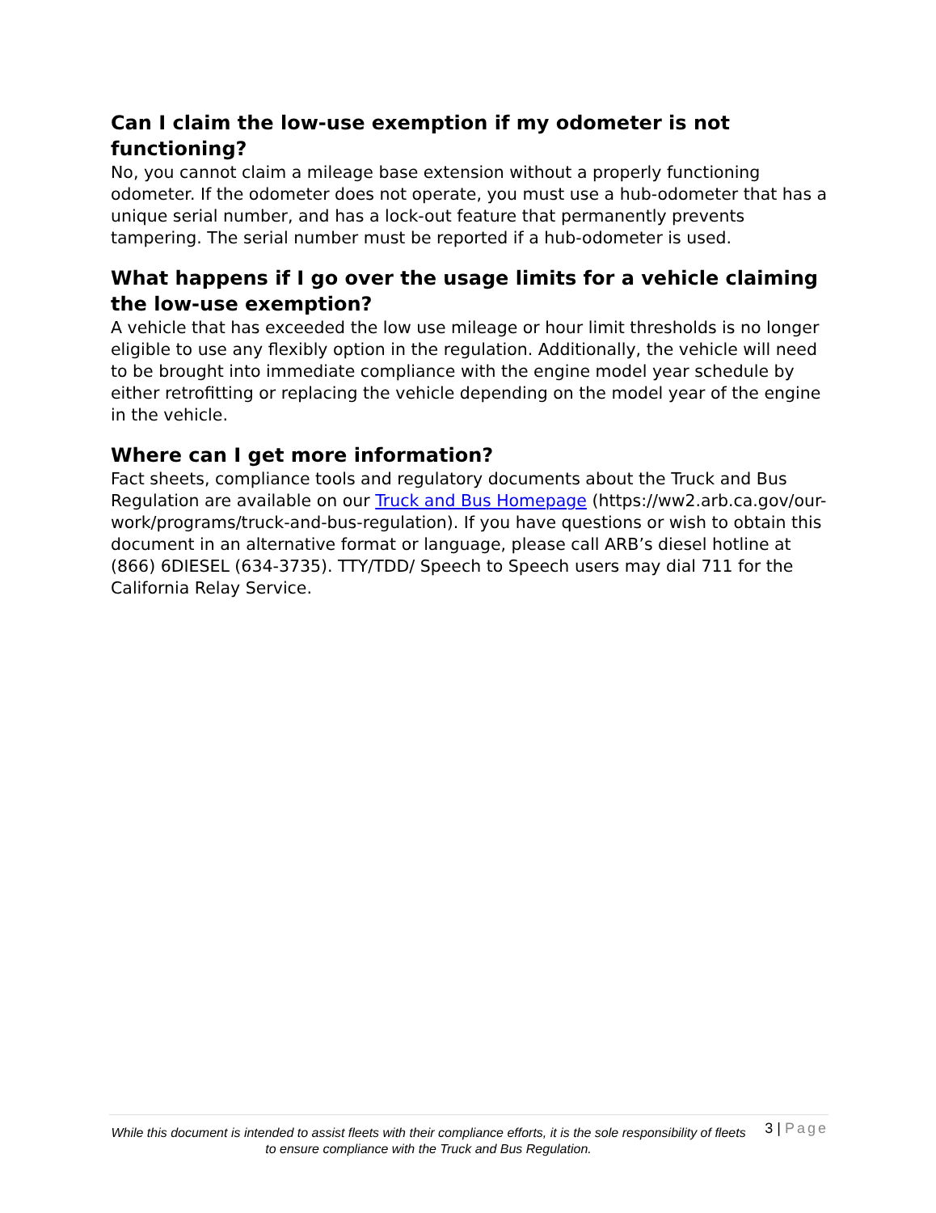Can I claim the low-use exemption if my odometer is not functioning?
No, you cannot claim a mileage base extension without a properly functioning odometer. If the odometer does not operate, you must use a hub-odometer that has a unique serial number, and has a lock-out feature that permanently prevents tampering. The serial number must be reported if a hub-odometer is used.
What happens if I go over the usage limits for a vehicle claiming the low-use exemption?
A vehicle that has exceeded the low use mileage or hour limit thresholds is no longer eligible to use any flexibly option in the regulation. Additionally, the vehicle will need to be brought into immediate compliance with the engine model year schedule by either retrofitting or replacing the vehicle depending on the model year of the engine in the vehicle.
Where can I get more information?
Fact sheets, compliance tools and regulatory documents about the Truck and Bus Regulation are available on our Truck and Bus Homepage (https://ww2.arb.ca.gov/our-work/programs/truck-and-bus-regulation). If you have questions or wish to obtain this document in an alternative format or language, please call ARB’s diesel hotline at (866) 6DIESEL (634-3735). TTY/TDD/ Speech to Speech users may dial 711 for the California Relay Service.
While this document is intended to assist fleets with their compliance efforts, it is the sole responsibility of fleets to ensure compliance with the Truck and Bus Regulation.
3 | Page